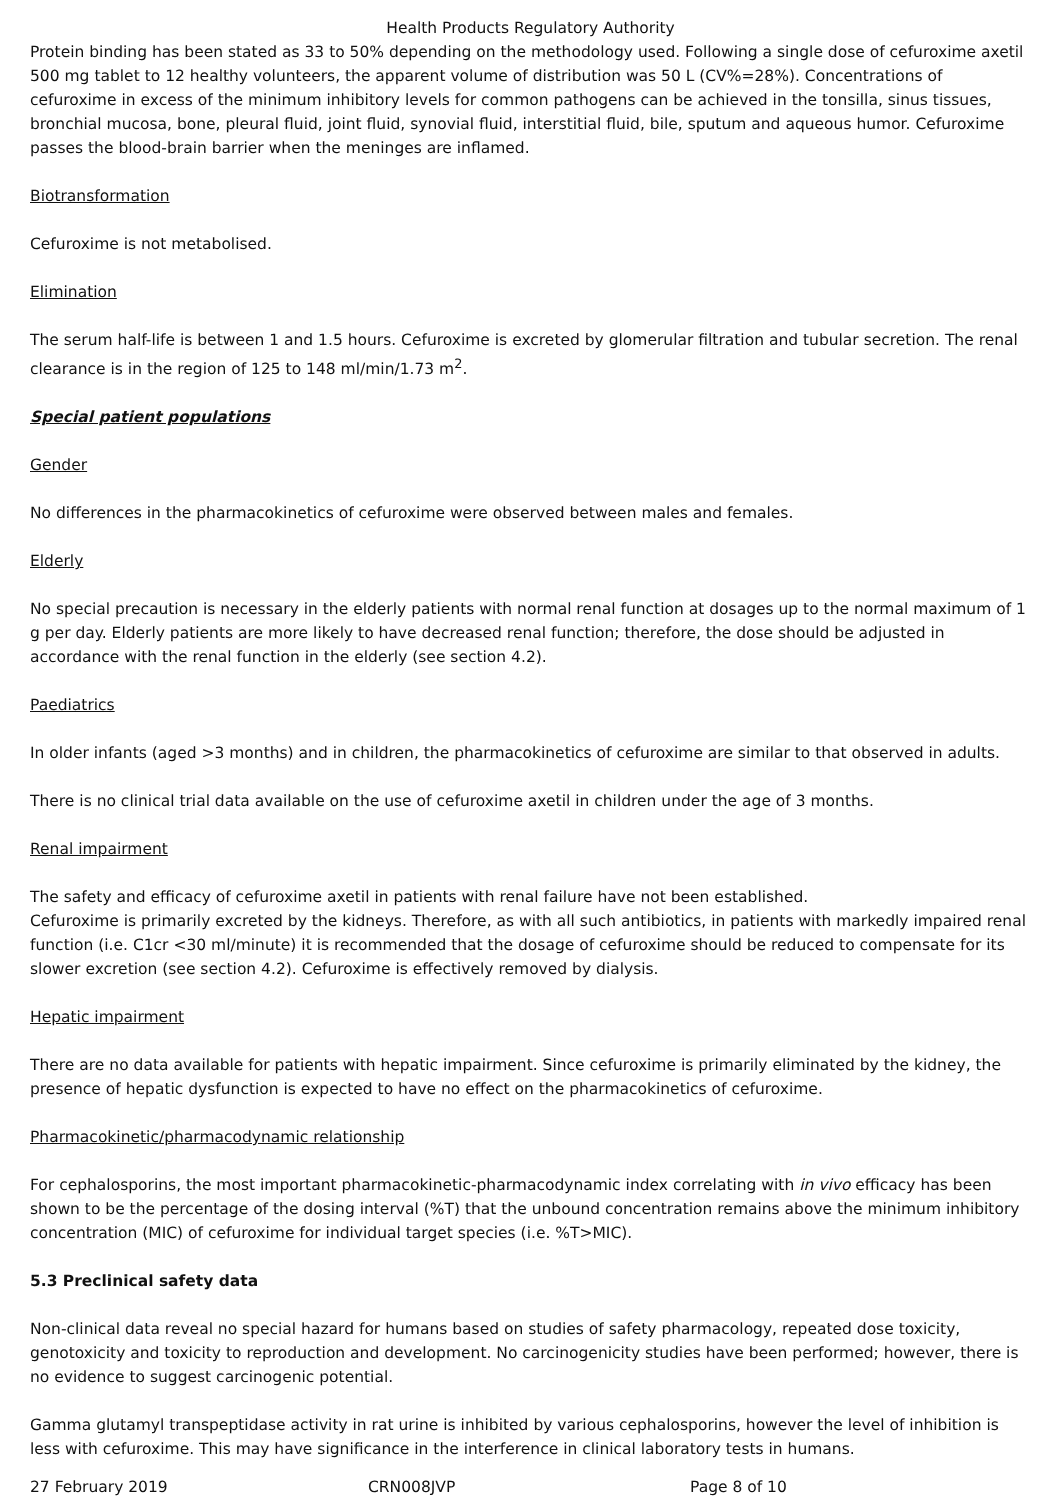Health Products Regulatory Authority
Protein binding has been stated as 33 to 50% depending on the methodology used. Following a single dose of cefuroxime axetil 500 mg tablet to 12 healthy volunteers, the apparent volume of distribution was 50 L (CV%=28%). Concentrations of cefuroxime in excess of the minimum inhibitory levels for common pathogens can be achieved in the tonsilla, sinus tissues, bronchial mucosa, bone, pleural fluid, joint fluid, synovial fluid, interstitial fluid, bile, sputum and aqueous humor. Cefuroxime passes the blood-brain barrier when the meninges are inflamed.
Biotransformation
Cefuroxime is not metabolised.
Elimination
The serum half-life is between 1 and 1.5 hours. Cefuroxime is excreted by glomerular filtration and tubular secretion. The renal clearance is in the region of 125 to 148 ml/min/1.73 m<sup>2</sup>.
Special patient populations
Gender
No differences in the pharmacokinetics of cefuroxime were observed between males and females.
Elderly
No special precaution is necessary in the elderly patients with normal renal function at dosages up to the normal maximum of 1 g per day. Elderly patients are more likely to have decreased renal function; therefore, the dose should be adjusted in accordance with the renal function in the elderly (see section 4.2).
Paediatrics
In older infants (aged >3 months) and in children, the pharmacokinetics of cefuroxime are similar to that observed in adults.
There is no clinical trial data available on the use of cefuroxime axetil in children under the age of 3 months.
Renal impairment
The safety and efficacy of cefuroxime axetil in patients with renal failure have not been established.
Cefuroxime is primarily excreted by the kidneys. Therefore, as with all such antibiotics, in patients with markedly impaired renal function (i.e. C1cr <30 ml/minute) it is recommended that the dosage of cefuroxime should be reduced to compensate for its slower excretion (see section 4.2). Cefuroxime is effectively removed by dialysis.
Hepatic impairment
There are no data available for patients with hepatic impairment. Since cefuroxime is primarily eliminated by the kidney, the presence of hepatic dysfunction is expected to have no effect on the pharmacokinetics of cefuroxime.
Pharmacokinetic/pharmacodynamic relationship
For cephalosporins, the most important pharmacokinetic-pharmacodynamic index correlating with in vivo efficacy has been shown to be the percentage of the dosing interval (%T) that the unbound concentration remains above the minimum inhibitory concentration (MIC) of cefuroxime for individual target species (i.e. %T>MIC).
5.3 Preclinical safety data
Non-clinical data reveal no special hazard for humans based on studies of safety pharmacology, repeated dose toxicity, genotoxicity and toxicity to reproduction and development. No carcinogenicity studies have been performed; however, there is no evidence to suggest carcinogenic potential.
Gamma glutamyl transpeptidase activity in rat urine is inhibited by various cephalosporins, however the level of inhibition is less with cefuroxime. This may have significance in the interference in clinical laboratory tests in humans.
27 February 2019 CRN008JVP Page 8 of 10